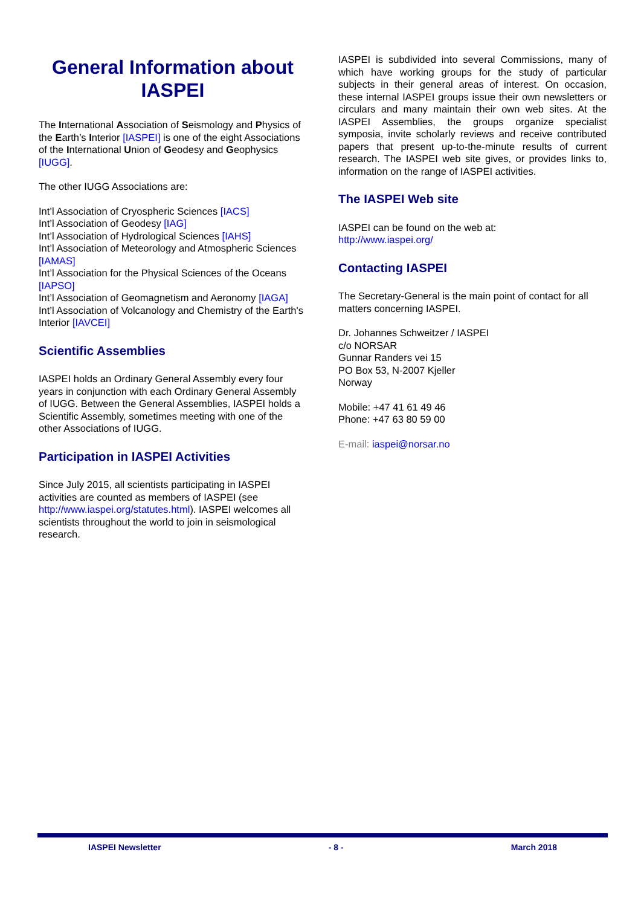General Information about IASPEI
The International Association of Seismology and Physics of the Earth’s Interior [IASPEI] is one of the eight Associations of the International Union of Geodesy and Geophysics [IUGG].
The other IUGG Associations are:
Int’l Association of Cryospheric Sciences [IACS]
Int’l Association of Geodesy [IAG]
Int’l Association of Hydrological Sciences [IAHS]
Int’l Association of Meteorology and Atmospheric Sciences [IAMAS]
Int’l Association for the Physical Sciences of the Oceans [IAPSO]
Int’l Association of Geomagnetism and Aeronomy [IAGA]
Int’l Association of Volcanology and Chemistry of the Earth's Interior [IAVCEI]
Scientific Assemblies
IASPEI holds an Ordinary General Assembly every four years in conjunction with each Ordinary General Assembly of IUGG. Between the General Assemblies, IASPEI holds a Scientific Assembly, sometimes meeting with one of the other Associations of IUGG.
Participation in IASPEI Activities
Since July 2015, all scientists participating in IASPEI activities are counted as members of IASPEI (see http://www.iaspei.org/statutes.html). IASPEI welcomes all scientists throughout the world to join in seismological research.
IASPEI is subdivided into several Commissions, many of which have working groups for the study of particular subjects in their general areas of interest. On occasion, these internal IASPEI groups issue their own newsletters or circulars and many maintain their own web sites. At the IASPEI Assemblies, the groups organize specialist symposia, invite scholarly reviews and receive contributed papers that present up-to-the-minute results of current research. The IASPEI web site gives, or provides links to, information on the range of IASPEI activities.
The IASPEI Web site
IASPEI can be found on the web at:
http://www.iaspei.org/
Contacting IASPEI
The Secretary-General is the main point of contact for all matters concerning IASPEI.
Dr. Johannes Schweitzer / IASPEI
c/o NORSAR
Gunnar Randers vei 15
PO Box 53, N-2007 Kjeller
Norway
Mobile: +47 41 61 49 46
Phone: +47 63 80 59 00
E-mail: iaspei@norsar.no
IASPEI Newsletter - 8 - March 2018